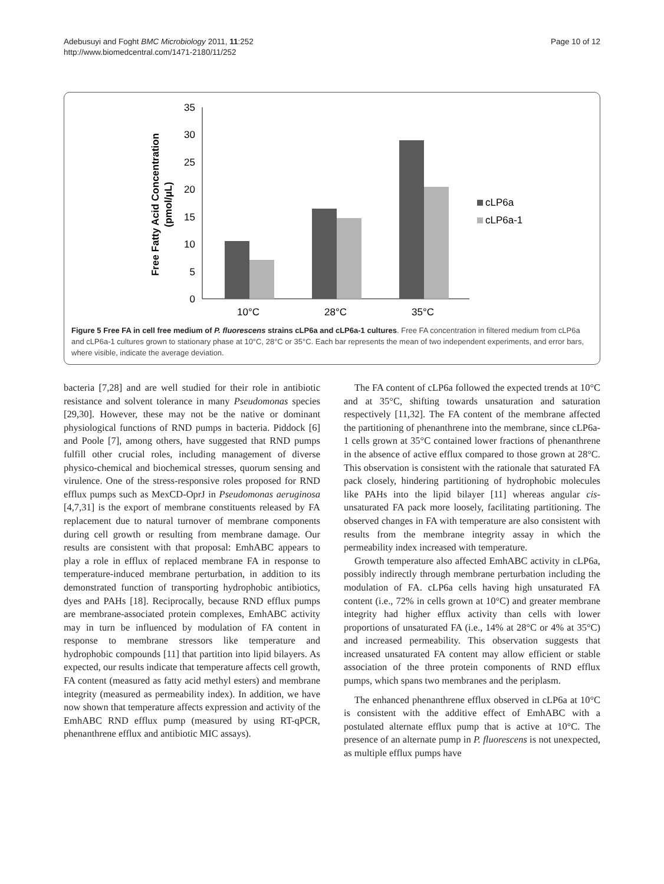Adebusuyi and Foght BMC Microbiology 2011, 11:252
http://www.biomedcentral.com/1471-2180/11/252
Page 10 of 12
Free Fatty Acid Concentration
(pmol/µL)
0
5
10
15
20
25
30
35
10°C
28°C
35°C
cLP6a
cLP6a-1
Figure 5 Free FA in cell free medium of P. fluorescens strains cLP6a and cLP6a-1 cultures. Free FA concentration in filtered medium from cLP6a and cLP6a-1 cultures grown to stationary phase at 10°C, 28°C or 35°C. Each bar represents the mean of two independent experiments, and error bars, where visible, indicate the average deviation.
bacteria [7,28] and are well studied for their role in antibiotic resistance and solvent tolerance in many Pseudomonas species [29,30]. However, these may not be the native or dominant physiological functions of RND pumps in bacteria. Piddock [6] and Poole [7], among others, have suggested that RND pumps fulfill other crucial roles, including management of diverse physico-chemical and biochemical stresses, quorum sensing and virulence. One of the stress-responsive roles proposed for RND efflux pumps such as MexCD-OprJ in Pseudomonas aeruginosa [4,7,31] is the export of membrane constituents released by FA replacement due to natural turnover of membrane components during cell growth or resulting from membrane damage. Our results are consistent with that proposal: EmhABC appears to play a role in efflux of replaced membrane FA in response to temperature-induced membrane perturbation, in addition to its demonstrated function of transporting hydrophobic antibiotics, dyes and PAHs [18]. Reciprocally, because RND efflux pumps are membrane-associated protein complexes, EmhABC activity may in turn be influenced by modulation of FA content in response to membrane stressors like temperature and hydrophobic compounds [11] that partition into lipid bilayers. As expected, our results indicate that temperature affects cell growth, FA content (measured as fatty acid methyl esters) and membrane integrity (measured as permeability index). In addition, we have now shown that temperature affects expression and activity of the EmhABC RND efflux pump (measured by using RT-qPCR, phenanthrene efflux and antibiotic MIC assays).
The FA content of cLP6a followed the expected trends at 10°C and at 35°C, shifting towards unsaturation and saturation respectively [11,32]. The FA content of the membrane affected the partitioning of phenanthrene into the membrane, since cLP6a-1 cells grown at 35°C contained lower fractions of phenanthrene in the absence of active efflux compared to those grown at 28°C. This observation is consistent with the rationale that saturated FA pack closely, hindering partitioning of hydrophobic molecules like PAHs into the lipid bilayer [11] whereas angular cis-unsaturated FA pack more loosely, facilitating partitioning. The observed changes in FA with temperature are also consistent with results from the membrane integrity assay in which the permeability index increased with temperature.
Growth temperature also affected EmhABC activity in cLP6a, possibly indirectly through membrane perturbation including the modulation of FA. cLP6a cells having high unsaturated FA content (i.e., 72% in cells grown at 10°C) and greater membrane integrity had higher efflux activity than cells with lower proportions of unsaturated FA (i.e., 14% at 28°C or 4% at 35°C) and increased permeability. This observation suggests that increased unsaturated FA content may allow efficient or stable association of the three protein components of RND efflux pumps, which spans two membranes and the periplasm.
The enhanced phenanthrene efflux observed in cLP6a at 10°C is consistent with the additive effect of EmhABC with a postulated alternate efflux pump that is active at 10°C. The presence of an alternate pump in P. fluorescens is not unexpected, as multiple efflux pumps have